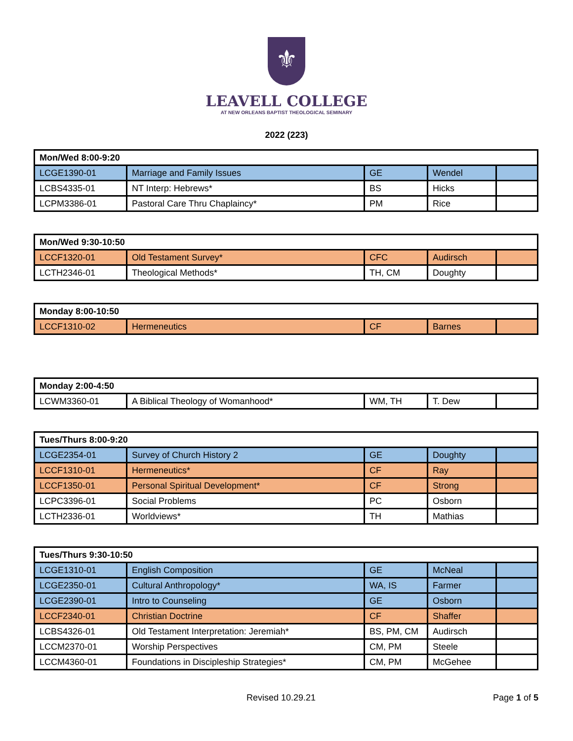⚜
LEAVELL COLLEGE
AT NEW ORLEANS BAPTIST THEOLOGICAL SEMINARY
2022 (223)
| Mon/Wed 8:00-9:20 | | | | |
| --- | --- | --- | --- | --- |
| LCGE1390-01 | Marriage and Family Issues | GE | Wendel | |
| LCBS4335-01 | NT Interp: Hebrews* | BS | Hicks | |
| LCPM3386-01 | Pastoral Care Thru Chaplaincy* | PM | Rice | |
| Mon/Wed 9:30-10:50 | | | | |
| --- | --- | --- | --- | --- |
| LCCF1320-01 | Old Testament Survey* | CFC | Audirsch | |
| LCTH2346-01 | Theological Methods* | TH, CM | Doughty | |
| Monday 8:00-10:50 | | | | |
| --- | --- | --- | --- | --- |
| LCCF1310-02 | Hermeneutics | CF | Barnes | |
| Monday 2:00-4:50 | | | | |
| --- | --- | --- | --- | --- |
| LCWM3360-01 | A Biblical Theology of Womanhood* | WM, TH | T. Dew | |
| Tues/Thurs 8:00-9:20 | | | | |
| --- | --- | --- | --- | --- |
| LCGE2354-01 | Survey of Church History 2 | GE | Doughty | |
| LCCF1310-01 | Hermeneutics* | CF | Ray | |
| LCCF1350-01 | Personal Spiritual Development* | CF | Strong | |
| LCPC3396-01 | Social Problems | PC | Osborn | |
| LCTH2336-01 | Worldviews* | TH | Mathias | |
| Tues/Thurs 9:30-10:50 | | | | |
| --- | --- | --- | --- | --- |
| LCGE1310-01 | English Composition | GE | McNeal | |
| LCGE2350-01 | Cultural Anthropology* | WA, IS | Farmer | |
| LCGE2390-01 | Intro to Counseling | GE | Osborn | |
| LCCF2340-01 | Christian Doctrine | CF | Shaffer | |
| LCBS4326-01 | Old Testament Interpretation: Jeremiah* | BS, PM, CM | Audirsch | |
| LCCM2370-01 | Worship Perspectives | CM, PM | Steele | |
| LCCM4360-01 | Foundations in Discipleship Strategies* | CM, PM | McGehee | |
Revised 10.29.21 Page 1 of 5